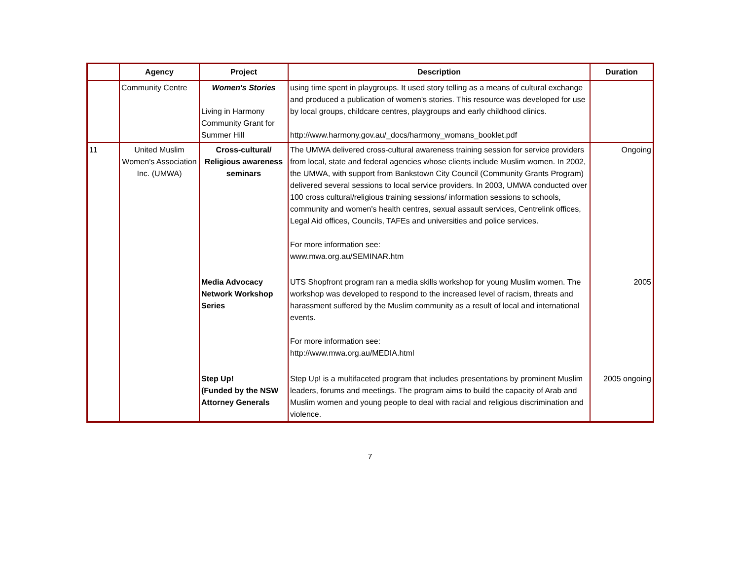| | Agency | Project | Description | Duration |
| --- | --- | --- | --- | --- |
| | Community Centre | Women's Stories Living in Harmony Community Grant for Summer Hill | using time spent in playgroups. It used story telling as a means of cultural exchange and produced a publication of women's stories. This resource was developed for use by local groups, childcare centres, playgroups and early childhood clinics. http://www.harmony.gov.au/_docs/harmony_womans_booklet.pdf | |
| 11 | United Muslim Women's Association Inc. (UMWA) | Cross-cultural/ Religious awareness seminars | The UMWA delivered cross-cultural awareness training session for service providers from local, state and federal agencies whose clients include Muslim women. In 2002, the UMWA, with support from Bankstown City Council (Community Grants Program) delivered several sessions to local service providers. In 2003, UMWA conducted over 100 cross cultural/religious training sessions/ information sessions to schools, community and women's health centres, sexual assault services, Centrelink offices, Legal Aid offices, Councils, TAFEs and universities and police services. For more information see: www.mwa.org.au/SEMINAR.htm | Ongoing |
| | | Media Advocacy Network Workshop Series | UTS Shopfront program ran a media skills workshop for young Muslim women. The workshop was developed to respond to the increased level of racism, threats and harassment suffered by the Muslim community as a result of local and international events. For more information see: http://www.mwa.org.au/MEDIA.html | 2005 |
| | | Step Up! (Funded by the NSW Attorney Generals | Step Up! is a multifaceted program that includes presentations by prominent Muslim leaders, forums and meetings. The program aims to build the capacity of Arab and Muslim women and young people to deal with racial and religious discrimination and violence. | 2005 ongoing |
7